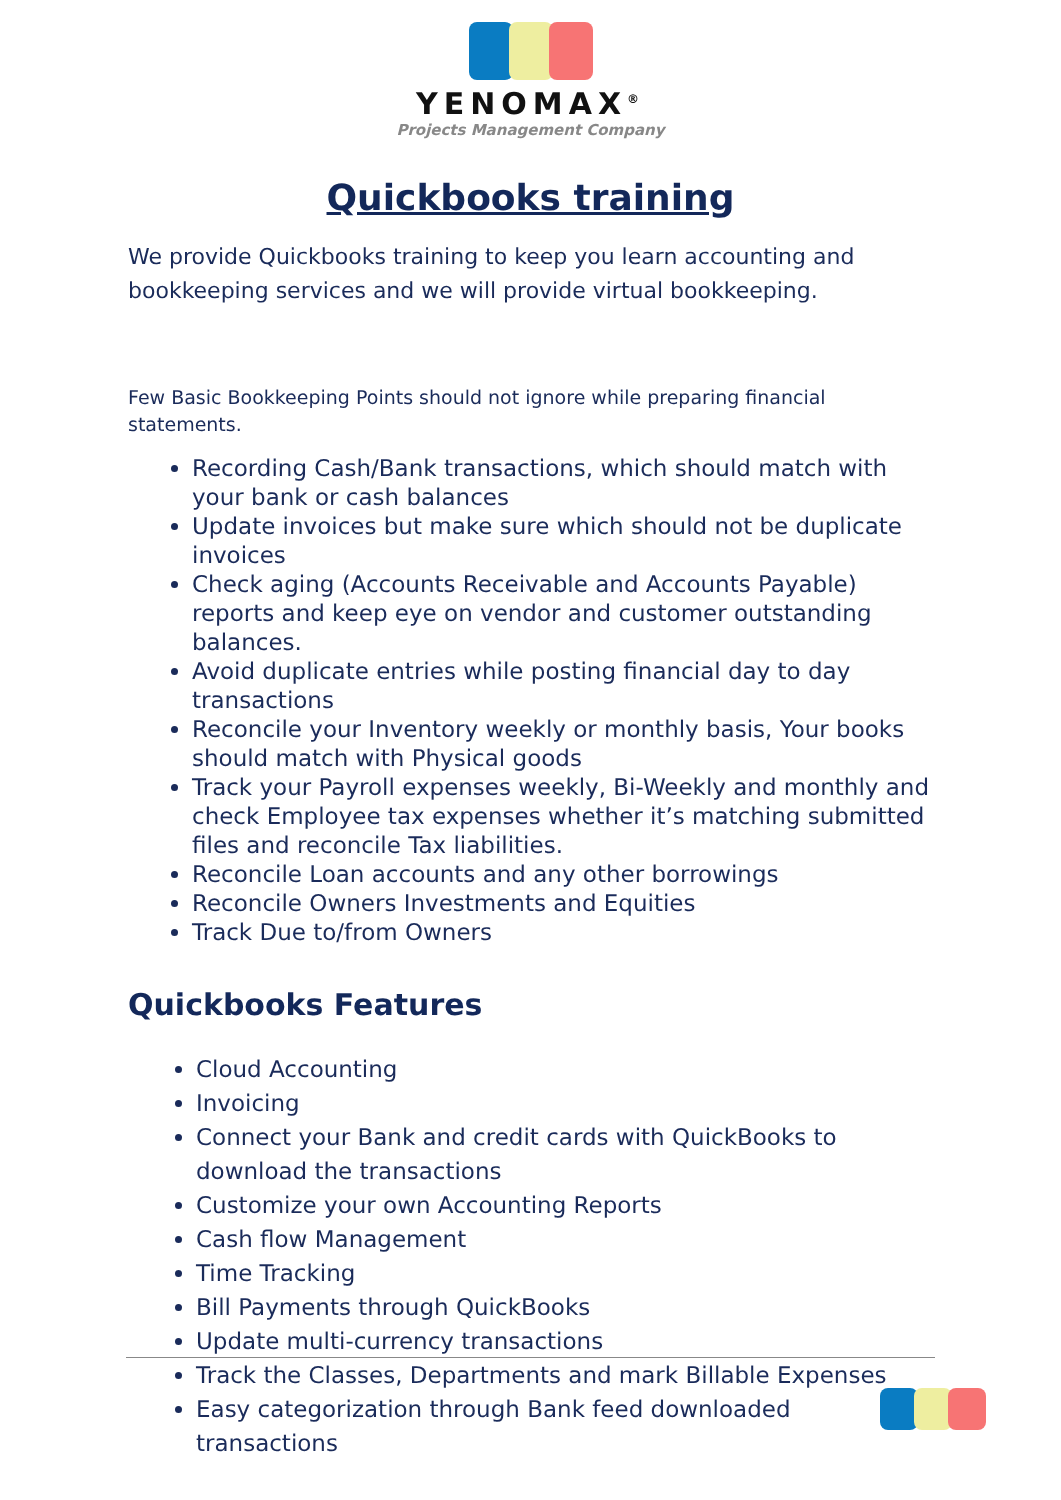YENOMAX<sup>®</sup>
Projects Management Company
Quickbooks training
We provide Quickbooks training to keep you learn accounting and bookkeeping services and we will provide virtual bookkeeping.
Few Basic Bookkeeping Points should not ignore while preparing financial statements.
Recording Cash/Bank transactions, which should match with your bank or cash balances
Update invoices but make sure which should not be duplicate invoices
Check aging (Accounts Receivable and Accounts Payable) reports and keep eye on vendor and customer outstanding balances.
Avoid duplicate entries while posting financial day to day transactions
Reconcile your Inventory weekly or monthly basis, Your books should match with Physical goods
Track your Payroll expenses weekly, Bi-Weekly and monthly and check Employee tax expenses whether it’s matching submitted files and reconcile Tax liabilities.
Reconcile Loan accounts and any other borrowings
Reconcile Owners Investments and Equities
Track Due to/from Owners
Quickbooks Features
Cloud Accounting
Invoicing
Connect your Bank and credit cards with QuickBooks to download the transactions
Customize your own Accounting Reports
Cash flow Management
Time Tracking
Bill Payments through QuickBooks
Update multi-currency transactions
Track the Classes, Departments and mark Billable Expenses
Easy categorization through Bank feed downloaded transactions